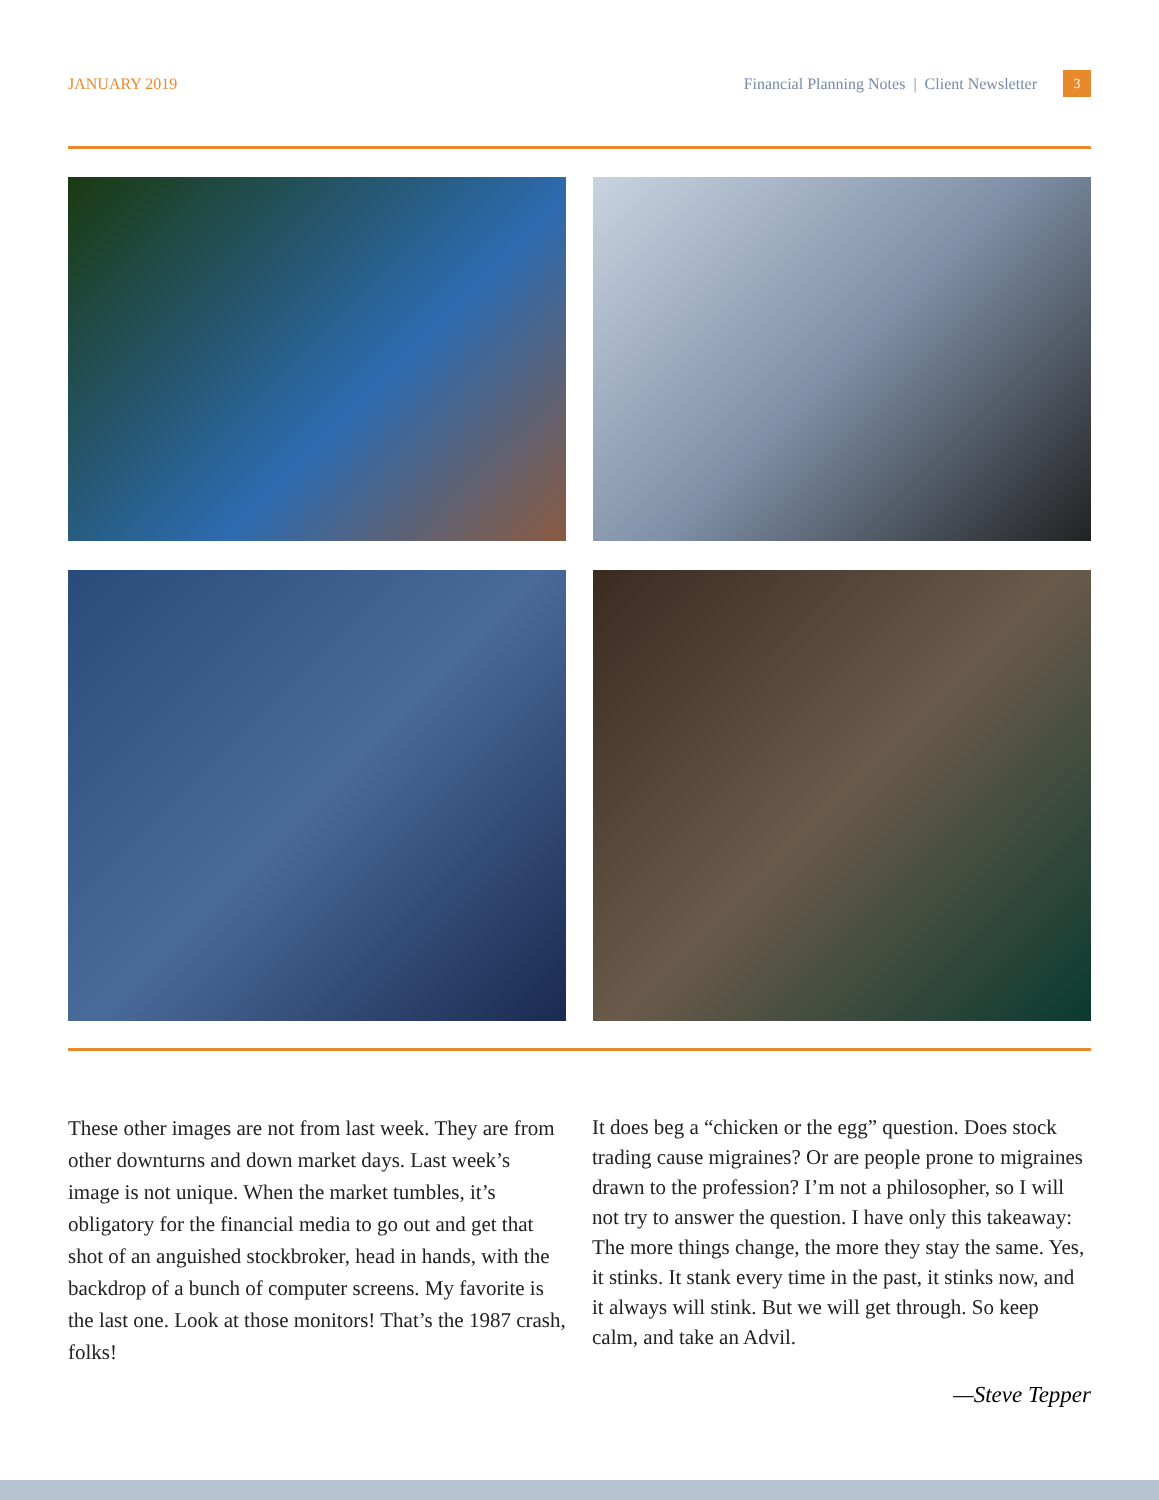JANUARY 2019 Financial Planning Notes | Client Newsletter 3
These other images are not from last week. They are from other downturns and down market days. Last week’s image is not unique. When the market tumbles, it’s obligatory for the financial media to go out and get that shot of an anguished stockbroker, head in hands, with the backdrop of a bunch of computer screens. My favorite is the last one. Look at those monitors! That’s the 1987 crash, folks!
It does beg a “chicken or the egg” question. Does stock trading cause migraines? Or are people prone to migraines drawn to the profession? I’m not a philosopher, so I will not try to answer the question. I have only this takeaway: The more things change, the more they stay the same. Yes, it stinks. It stank every time in the past, it stinks now, and it always will stink. But we will get through. So keep calm, and take an Advil.
—Steve Tepper